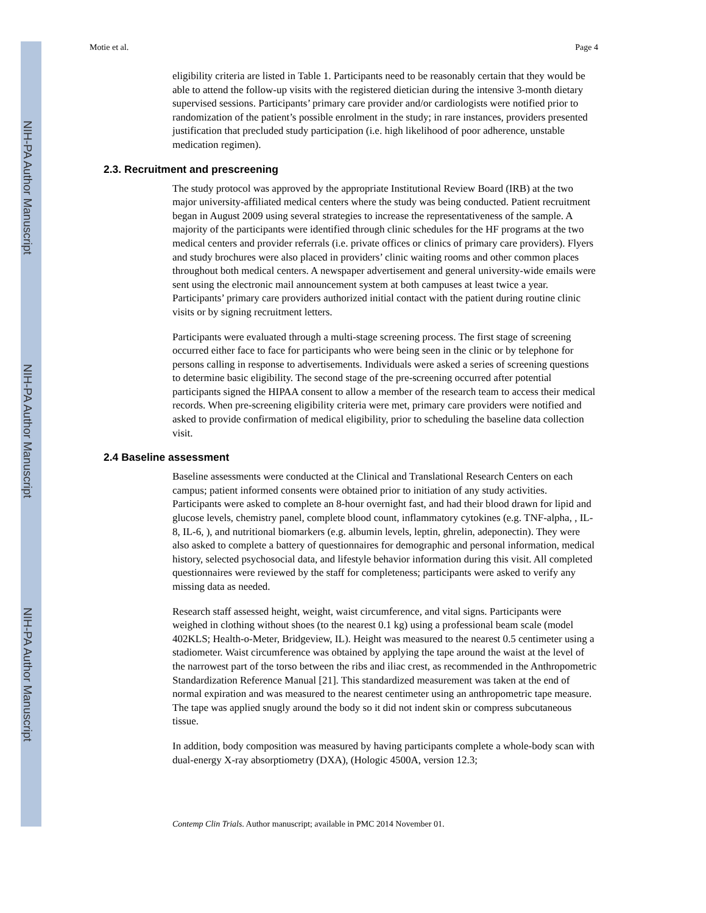NIH-PA Author Manuscript
NIH-PA Author Manuscript
NIH-PA Author Manuscript
Motie et al. Page 4
eligibility criteria are listed in Table 1. Participants need to be reasonably certain that they would be able to attend the follow-up visits with the registered dietician during the intensive 3-month dietary supervised sessions. Participants’ primary care provider and/or cardiologists were notified prior to randomization of the patient’s possible enrolment in the study; in rare instances, providers presented justification that precluded study participation (i.e. high likelihood of poor adherence, unstable medication regimen).
2.3. Recruitment and prescreening
The study protocol was approved by the appropriate Institutional Review Board (IRB) at the two major university-affiliated medical centers where the study was being conducted. Patient recruitment began in August 2009 using several strategies to increase the representativeness of the sample. A majority of the participants were identified through clinic schedules for the HF programs at the two medical centers and provider referrals (i.e. private offices or clinics of primary care providers). Flyers and study brochures were also placed in providers’ clinic waiting rooms and other common places throughout both medical centers. A newspaper advertisement and general university-wide emails were sent using the electronic mail announcement system at both campuses at least twice a year. Participants’ primary care providers authorized initial contact with the patient during routine clinic visits or by signing recruitment letters.
Participants were evaluated through a multi-stage screening process. The first stage of screening occurred either face to face for participants who were being seen in the clinic or by telephone for persons calling in response to advertisements. Individuals were asked a series of screening questions to determine basic eligibility. The second stage of the pre-screening occurred after potential participants signed the HIPAA consent to allow a member of the research team to access their medical records. When pre-screening eligibility criteria were met, primary care providers were notified and asked to provide confirmation of medical eligibility, prior to scheduling the baseline data collection visit.
2.4 Baseline assessment
Baseline assessments were conducted at the Clinical and Translational Research Centers on each campus; patient informed consents were obtained prior to initiation of any study activities. Participants were asked to complete an 8-hour overnight fast, and had their blood drawn for lipid and glucose levels, chemistry panel, complete blood count, inflammatory cytokines (e.g. TNF-alpha, , IL-8, IL-6, ), and nutritional biomarkers (e.g. albumin levels, leptin, ghrelin, adeponectin). They were also asked to complete a battery of questionnaires for demographic and personal information, medical history, selected psychosocial data, and lifestyle behavior information during this visit. All completed questionnaires were reviewed by the staff for completeness; participants were asked to verify any missing data as needed.
Research staff assessed height, weight, waist circumference, and vital signs. Participants were weighed in clothing without shoes (to the nearest 0.1 kg) using a professional beam scale (model 402KLS; Health-o-Meter, Bridgeview, IL). Height was measured to the nearest 0.5 centimeter using a stadiometer. Waist circumference was obtained by applying the tape around the waist at the level of the narrowest part of the torso between the ribs and iliac crest, as recommended in the Anthropometric Standardization Reference Manual [21]. This standardized measurement was taken at the end of normal expiration and was measured to the nearest centimeter using an anthropometric tape measure. The tape was applied snugly around the body so it did not indent skin or compress subcutaneous tissue.
In addition, body composition was measured by having participants complete a whole-body scan with dual-energy X-ray absorptiometry (DXA), (Hologic 4500A, version 12.3;
Contemp Clin Trials. Author manuscript; available in PMC 2014 November 01.